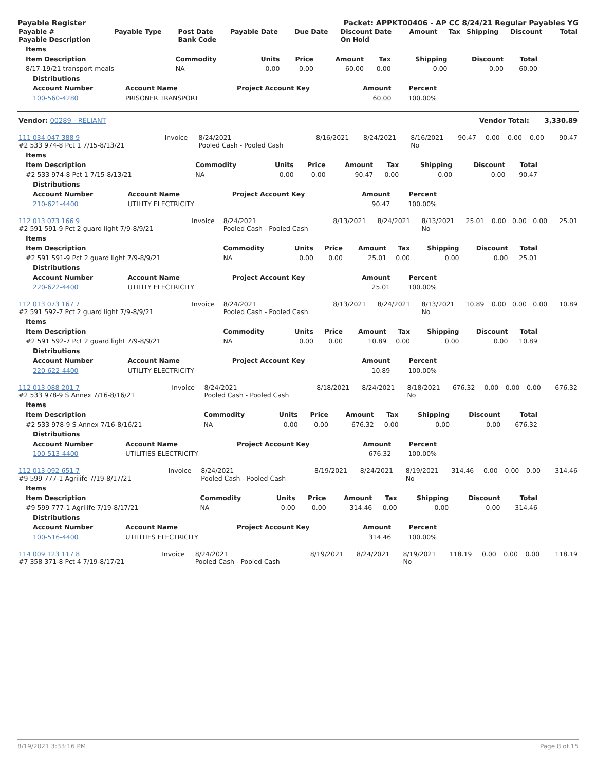Payable Register Packet: APPKT00406 - AP CC 8/24/21 Regular Payables YG
| Payable # Payable Description | Payable Type | Post Date Bank Code | Payable Date | Due Date | Discount Date On Hold | Amount | Tax | Shipping | Discount | Total |
| --- | --- | --- | --- | --- | --- | --- | --- | --- | --- | --- |
| Items | | | | | | | | |
| --- | --- | --- | --- | --- | --- | --- | --- | --- |
| Item Description | Commodity | Units | Price | Amount | Tax | Shipping | Discount | Total |
| 8/17-19/21 transport meals | NA | 0.00 | 0.00 | 60.00 | 0.00 | 0.00 | 0.00 | 60.00 |
| Distributions | | | | |
| --- | --- | --- | --- | --- |
| Account Number | Account Name | Project Account Key | Amount | Percent |
| 100-560-4280 | PRISONER TRANSPORT | | 60.00 | 100.00% |
| Vendor: 00289 - RELIANT | Vendor Total: | 3,330.89 |
| 111 034 047 388 9 #2 533 974-8 Pct 1 7/15-8/13/21 | Invoice | 8/24/2021 Pooled Cash - Pooled Cash | 8/16/2021 | 8/24/2021 | 8/16/2021 No | 90.47 | 0.00 | 0.00 | 0.00 | 90.47 |
| Items | | | | | | | | |
| --- | --- | --- | --- | --- | --- | --- | --- | --- |
| Item Description | Commodity | Units | Price | Amount | Tax | Shipping | Discount | Total |
| #2 533 974-8 Pct 1 7/15-8/13/21 | NA | 0.00 | 0.00 | 90.47 | 0.00 | 0.00 | 0.00 | 90.47 |
| Distributions | | | | |
| --- | --- | --- | --- | --- |
| Account Number | Account Name | Project Account Key | Amount | Percent |
| 210-621-4400 | UTILITY ELECTRICITY | | 90.47 | 100.00% |
| 112 013 073 166 9 #2 591 591-9 Pct 2 guard light 7/9-8/9/21 | Invoice | 8/24/2021 Pooled Cash - Pooled Cash | 8/13/2021 | 8/24/2021 | 8/13/2021 No | 25.01 | 0.00 | 0.00 | 0.00 | 25.01 |
| Items | | | | | | | | |
| --- | --- | --- | --- | --- | --- | --- | --- | --- |
| Item Description | Commodity | Units | Price | Amount | Tax | Shipping | Discount | Total |
| #2 591 591-9 Pct 2 guard light 7/9-8/9/21 | NA | 0.00 | 0.00 | 25.01 | 0.00 | 0.00 | 0.00 | 25.01 |
| Distributions | | | | |
| --- | --- | --- | --- | --- |
| Account Number | Account Name | Project Account Key | Amount | Percent |
| 220-622-4400 | UTILITY ELECTRICITY | | 25.01 | 100.00% |
| 112 013 073 167 7 #2 591 592-7 Pct 2 guard light 7/9-8/9/21 | Invoice | 8/24/2021 Pooled Cash - Pooled Cash | 8/13/2021 | 8/24/2021 | 8/13/2021 No | 10.89 | 0.00 | 0.00 | 0.00 | 10.89 |
| Items | | | | | | | | |
| --- | --- | --- | --- | --- | --- | --- | --- | --- |
| Item Description | Commodity | Units | Price | Amount | Tax | Shipping | Discount | Total |
| #2 591 592-7 Pct 2 guard light 7/9-8/9/21 | NA | 0.00 | 0.00 | 10.89 | 0.00 | 0.00 | 0.00 | 10.89 |
| Distributions | | | | |
| --- | --- | --- | --- | --- |
| Account Number | Account Name | Project Account Key | Amount | Percent |
| 220-622-4400 | UTILITY ELECTRICITY | | 10.89 | 100.00% |
| 112 013 088 201 7 #2 533 978-9 S Annex 7/16-8/16/21 | Invoice | 8/24/2021 Pooled Cash - Pooled Cash | 8/18/2021 | 8/24/2021 | 8/18/2021 No | 676.32 | 0.00 | 0.00 | 0.00 | 676.32 |
| Items | | | | | | | | |
| --- | --- | --- | --- | --- | --- | --- | --- | --- |
| Item Description | Commodity | Units | Price | Amount | Tax | Shipping | Discount | Total |
| #2 533 978-9 S Annex 7/16-8/16/21 | NA | 0.00 | 0.00 | 676.32 | 0.00 | 0.00 | 0.00 | 676.32 |
| Distributions | | | | |
| --- | --- | --- | --- | --- |
| Account Number | Account Name | Project Account Key | Amount | Percent |
| 100-513-4400 | UTILITIES ELECTRICITY | | 676.32 | 100.00% |
| 112 013 092 651 7 #9 599 777-1 Agrilife 7/19-8/17/21 | Invoice | 8/24/2021 Pooled Cash - Pooled Cash | 8/19/2021 | 8/24/2021 | 8/19/2021 No | 314.46 | 0.00 | 0.00 | 0.00 | 314.46 |
| Items | | | | | | | | |
| --- | --- | --- | --- | --- | --- | --- | --- | --- |
| Item Description | Commodity | Units | Price | Amount | Tax | Shipping | Discount | Total |
| #9 599 777-1 Agrilife 7/19-8/17/21 | NA | 0.00 | 0.00 | 314.46 | 0.00 | 0.00 | 0.00 | 314.46 |
| Distributions | | | | |
| --- | --- | --- | --- | --- |
| Account Number | Account Name | Project Account Key | Amount | Percent |
| 100-516-4400 | UTILITIES ELECTRICITY | | 314.46 | 100.00% |
| 114 009 123 117 8 #7 358 371-8 Pct 4 7/19-8/17/21 | Invoice | 8/24/2021 Pooled Cash - Pooled Cash | 8/19/2021 | 8/24/2021 | 8/19/2021 No | 118.19 | 0.00 | 0.00 | 0.00 | 118.19 |
8/19/2021 3:33:16 PM Page 8 of 15